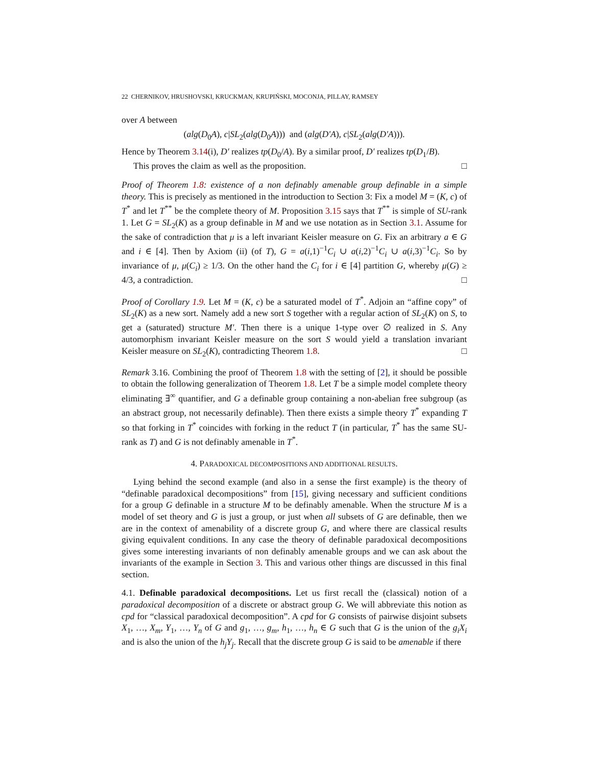22 CHERNIKOV, HRUSHOVSKI, KRUCKMAN, KRUPIŃSKI, MOCONJA, PILLAY, RAMSEY
over A between
(alg(D<sub>0</sub>A), c|SL<sub>2</sub>(alg(D<sub>0</sub>A))) and (alg(D′A), c|SL<sub>2</sub>(alg(D′A))).
Hence by Theorem 3.14(i), D′ realizes tp(D<sub>0</sub>/A). By a similar proof, D′ realizes tp(D<sub>1</sub>/B).
This proves the claim as well as the proposition. □
Proof of Theorem 1.8: existence of a non definably amenable group definable in a simple theory. This is precisely as mentioned in the introduction to Section 3: Fix a model M = (K, c) of T<sup>*</sup> and let T<sup>**</sup> be the complete theory of M. Proposition 3.15 says that T<sup>**</sup> is simple of SU-rank 1. Let G = SL<sub>2</sub>(K) as a group definable in M and we use notation as in Section 3.1. Assume for the sake of contradiction that μ is a left invariant Keisler measure on G. Fix an arbitrary a ∈ G and i ∈ [4]. Then by Axiom (ii) (of T), G = a(i,1)<sup>−1</sup>C<sub>i</sub> ∪ a(i,2)<sup>−1</sup>C<sub>i</sub> ∪ a(i,3)<sup>−1</sup>C<sub>i</sub>. So by invariance of μ, μ(C<sub>i</sub>) ≥ 1/3. On the other hand the C<sub>i</sub> for i ∈ [4] partition G, whereby μ(G) ≥ 4/3, a contradiction. □
Proof of Corollary 1.9. Let M = (K, c) be a saturated model of T<sup>*</sup>. Adjoin an “affine copy” of SL<sub>2</sub>(K) as a new sort. Namely add a new sort S together with a regular action of SL<sub>2</sub>(K) on S, to get a (saturated) structure M′. Then there is a unique 1-type over ∅ realized in S. Any automorphism invariant Keisler measure on the sort S would yield a translation invariant Keisler measure on SL<sub>2</sub>(K), contradicting Theorem 1.8. □
Remark 3.16. Combining the proof of Theorem 1.8 with the setting of [2], it should be possible to obtain the following generalization of Theorem 1.8. Let T be a simple model complete theory eliminating ∃<sup>∞</sup> quantifier, and G a definable group containing a non-abelian free subgroup (as an abstract group, not necessarily definable). Then there exists a simple theory T<sup>*</sup> expanding T so that forking in T<sup>*</sup> coincides with forking in the reduct T (in particular, T<sup>*</sup> has the same SU-rank as T) and G is not definably amenable in T<sup>*</sup>.
4. PARADOXICAL DECOMPOSITIONS AND ADDITIONAL RESULTS.
Lying behind the second example (and also in a sense the first example) is the theory of “definable paradoxical decompositions” from [15], giving necessary and sufficient conditions for a group G definable in a structure M to be definably amenable. When the structure M is a model of set theory and G is just a group, or just when all subsets of G are definable, then we are in the context of amenability of a discrete group G, and where there are classical results giving equivalent conditions. In any case the theory of definable paradoxical decompositions gives some interesting invariants of non definably amenable groups and we can ask about the invariants of the example in Section 3. This and various other things are discussed in this final section.
4.1. Definable paradoxical decompositions. Let us first recall the (classical) notion of a paradoxical decomposition of a discrete or abstract group G. We will abbreviate this notion as cpd for “classical paradoxical decomposition”. A cpd for G consists of pairwise disjoint subsets X<sub>1</sub>, …, X<sub>m</sub>, Y<sub>1</sub>, …, Y<sub>n</sub> of G and g<sub>1</sub>, …, g<sub>m</sub>, h<sub>1</sub>, …, h<sub>n</sub> ∈ G such that G is the union of the g<sub>i</sub>X<sub>i</sub> and is also the union of the h<sub>j</sub>Y<sub>j</sub>. Recall that the discrete group G is said to be amenable if there